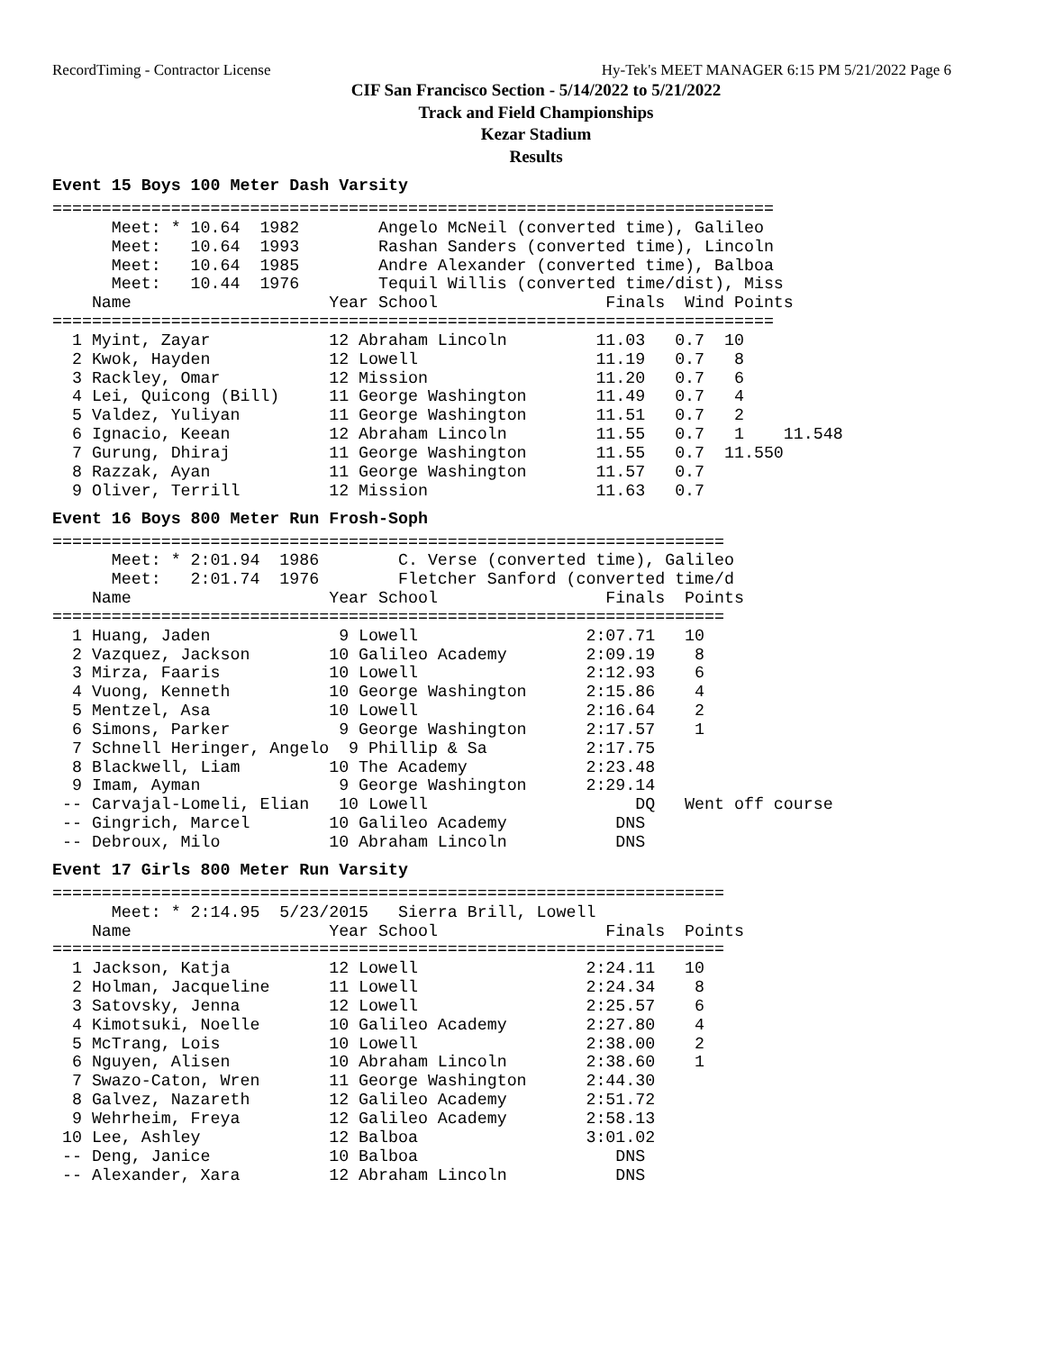RecordTiming - Contractor License Hy-Tek's MEET MANAGER 6:15 PM 5/21/2022 Page 6
CIF San Francisco Section - 5/14/2022 to 5/21/2022
Track and Field Championships
Kezar Stadium
Results
Event 15 Boys 100 Meter Dash Varsity
=========================================================================
      Meet: * 10.64  1982        Angelo McNeil (converted time), Galileo
      Meet:   10.64  1993        Rashan Sanders (converted time), Lincoln
      Meet:   10.64  1985        Andre Alexander (converted time), Balboa
      Meet:   10.44  1976        Tequil Willis (converted time/dist), Miss
    Name                    Year School                 Finals  Wind Points
=========================================================================
  1 Myint, Zayar            12 Abraham Lincoln         11.03   0.7  10
  2 Kwok, Hayden            12 Lowell                  11.19   0.7   8
  3 Rackley, Omar           12 Mission                 11.20   0.7   6
  4 Lei, Quicong (Bill)     11 George Washington       11.49   0.7   4
  5 Valdez, Yuliyan         11 George Washington       11.51   0.7   2
  6 Ignacio, Keean          12 Abraham Lincoln         11.55   0.7   1    11.548
  7 Gurung, Dhiraj          11 George Washington       11.55   0.7  11.550
  8 Razzak, Ayan            11 George Washington       11.57   0.7
  9 Oliver, Terrill         12 Mission                 11.63   0.7
Event 16 Boys 800 Meter Run Frosh-Soph
====================================================================
      Meet: * 2:01.94  1986        C. Verse (converted time), Galileo
      Meet:   2:01.74  1976        Fletcher Sanford (converted time/d
    Name                    Year School                 Finals  Points
====================================================================
  1 Huang, Jaden             9 Lowell                 2:07.71   10
  2 Vazquez, Jackson        10 Galileo Academy        2:09.19    8
  3 Mirza, Faaris           10 Lowell                 2:12.93    6
  4 Vuong, Kenneth          10 George Washington      2:15.86    4
  5 Mentzel, Asa            10 Lowell                 2:16.64    2
  6 Simons, Parker           9 George Washington      2:17.57    1
  7 Schnell Heringer, Angelo  9 Phillip & Sa          2:17.75
  8 Blackwell, Liam         10 The Academy            2:23.48
  9 Imam, Ayman              9 George Washington      2:29.14
 -- Carvajal-Lomeli, Elian   10 Lowell                     DQ   Went off course
 -- Gingrich, Marcel        10 Galileo Academy           DNS
 -- Debroux, Milo           10 Abraham Lincoln           DNS
Event 17 Girls 800 Meter Run Varsity
====================================================================
      Meet: * 2:14.95  5/23/2015   Sierra Brill, Lowell
    Name                    Year School                 Finals  Points
====================================================================
  1 Jackson, Katja          12 Lowell                 2:24.11   10
  2 Holman, Jacqueline      11 Lowell                 2:24.34    8
  3 Satovsky, Jenna         12 Lowell                 2:25.57    6
  4 Kimotsuki, Noelle       10 Galileo Academy        2:27.80    4
  5 McTrang, Lois           10 Lowell                 2:38.00    2
  6 Nguyen, Alisen          10 Abraham Lincoln        2:38.60    1
  7 Swazo-Caton, Wren       11 George Washington      2:44.30
  8 Galvez, Nazareth        12 Galileo Academy        2:51.72
  9 Wehrheim, Freya         12 Galileo Academy        2:58.13
 10 Lee, Ashley             12 Balboa                 3:01.02
 -- Deng, Janice            10 Balboa                    DNS
 -- Alexander, Xara         12 Abraham Lincoln           DNS